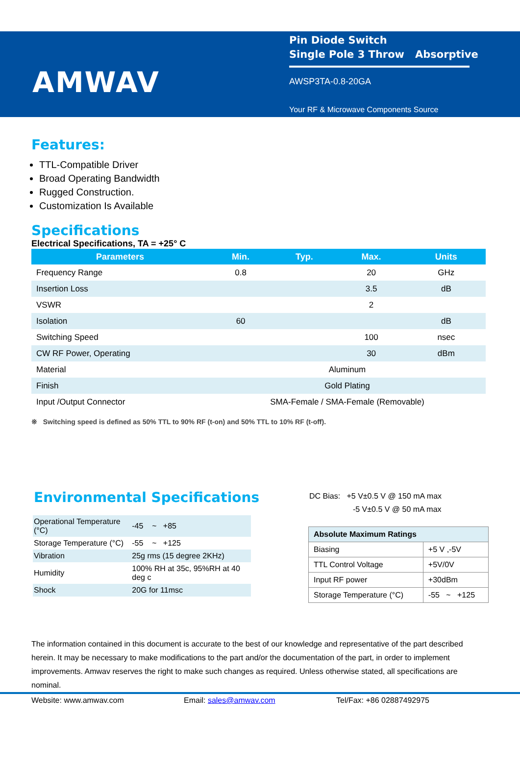AMWAV
Pin Diode Switch
Single Pole 3 Throw Absorptive
AWSP3TA-0.8-20GA
Your RF & Microwave Components Source
Features:
TTL-Compatible Driver
Broad Operating Bandwidth
Rugged Construction.
Customization Is Available
Specifications
Electrical Specifications, TA = +25° C
| Parameters | Min. | Typ. | Max. | Units |
| --- | --- | --- | --- | --- |
| Frequency Range | 0.8 | | 20 | GHz |
| Insertion Loss | | | 3.5 | dB |
| VSWR | | | 2 | |
| Isolation | 60 | | | dB |
| Switching Speed | | | 100 | nsec |
| CW RF Power, Operating | | | 30 | dBm |
| Material | Aluminum | | | |
| Finish | Gold Plating | | | |
| Input /Output Connector | SMA-Female / SMA-Female (Removable) | | | |
※ Switching speed is defined as 50% TTL to 90% RF (t-on) and 50% TTL to 10% RF (t-off).
Environmental Specifications
| Operational Temperature (°C) | -45 ~ +85 |
| Storage Temperature (°C) | -55 ~ +125 |
| Vibration | 25g rms (15 degree 2KHz) |
| Humidity | 100% RH at 35c, 95%RH at 40 deg c |
| Shock | 20G for 11msc |
DC Bias: +5 V±0.5 V @ 150 mA max
-5 V±0.5 V @ 50 mA max
| Absolute Maximum Ratings | |
| --- | --- |
| Biasing | +5 V ,-5V |
| TTL Control Voltage | +5V/0V |
| Input RF power | +30dBm |
| Storage Temperature (°C) | -55 ~ +125 |
The information contained in this document is accurate to the best of our knowledge and representative of the part described herein. It may be necessary to make modifications to the part and/or the documentation of the part, in order to implement improvements. Amwav reserves the right to make such changes as required. Unless otherwise stated, all specifications are nominal.
Website: www.amwav.com Email: sales@amwav.com Tel/Fax: +86 02887492975